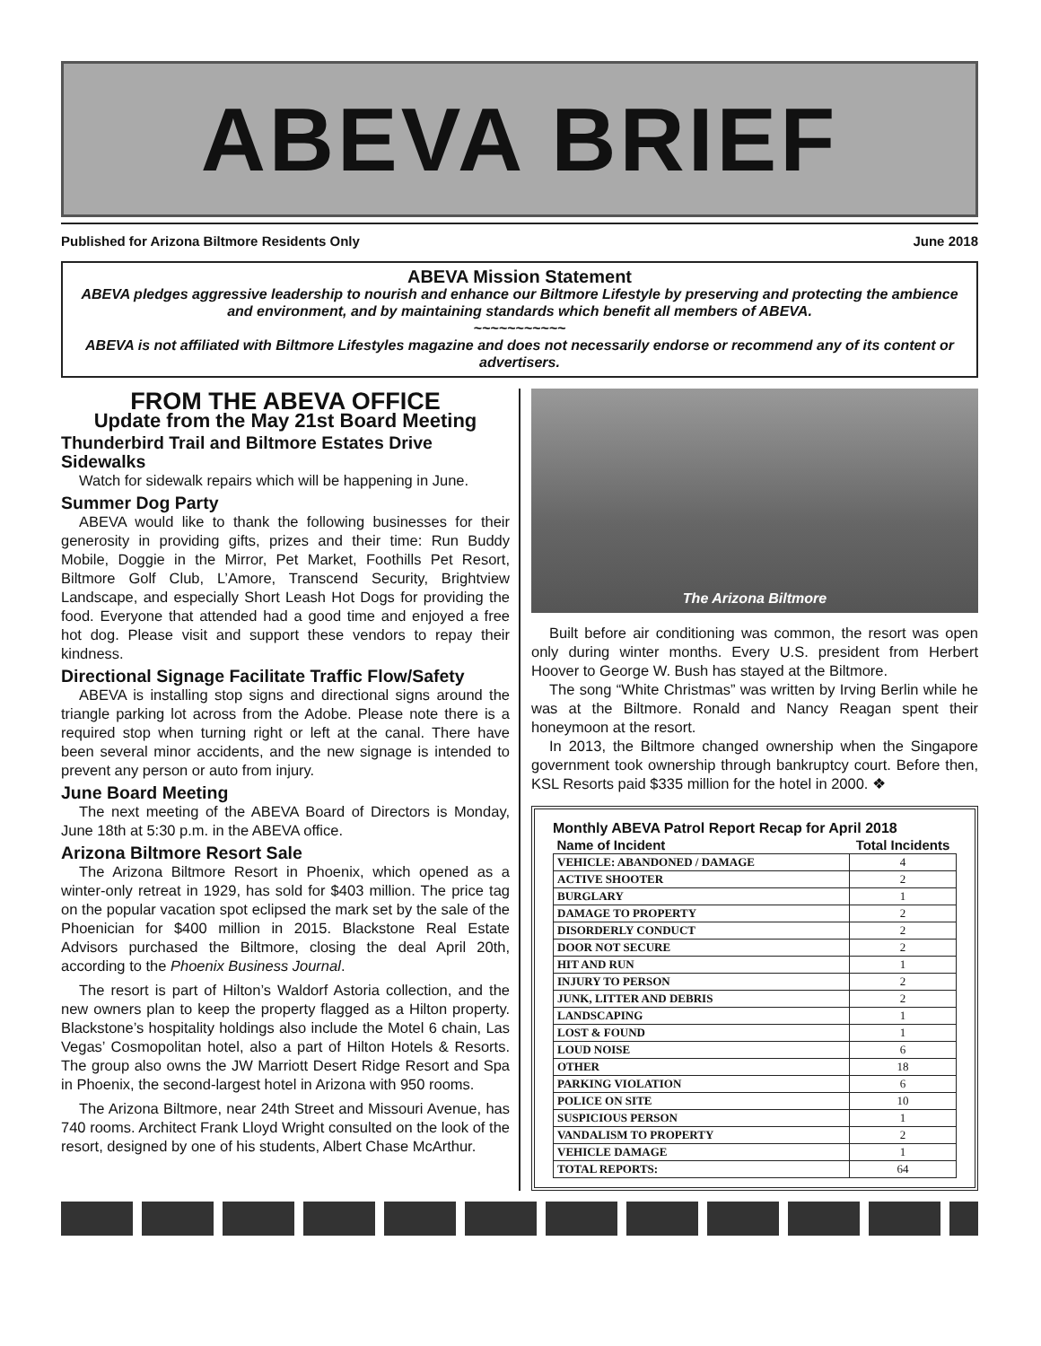ABEVA BRIEF
Published for Arizona Biltmore Residents Only June 2018
ABEVA Mission Statement
ABEVA pledges aggressive leadership to nourish and enhance our Biltmore Lifestyle by preserving and protecting the ambience and environment, and by maintaining standards which benefit all members of ABEVA.
~~~~~~~~~~~
ABEVA is not affiliated with Biltmore Lifestyles magazine and does not necessarily endorse or recommend any of its content or advertisers.
FROM THE ABEVA OFFICE
Update from the May 21st Board Meeting
Thunderbird Trail and Biltmore Estates Drive Sidewalks
Watch for sidewalk repairs which will be happening in June.
Summer Dog Party
ABEVA would like to thank the following businesses for their generosity in providing gifts, prizes and their time: Run Buddy Mobile, Doggie in the Mirror, Pet Market, Foothills Pet Resort, Biltmore Golf Club, L’Amore, Transcend Security, Brightview Landscape, and especially Short Leash Hot Dogs for providing the food. Everyone that attended had a good time and enjoyed a free hot dog. Please visit and support these vendors to repay their kindness.
Directional Signage Facilitate Traffic Flow/Safety
ABEVA is installing stop signs and directional signs around the triangle parking lot across from the Adobe. Please note there is a required stop when turning right or left at the canal. There have been several minor accidents, and the new signage is intended to prevent any person or auto from injury.
June Board Meeting
The next meeting of the ABEVA Board of Directors is Monday, June 18th at 5:30 p.m. in the ABEVA office.
Arizona Biltmore Resort Sale
The Arizona Biltmore Resort in Phoenix, which opened as a winter-only retreat in 1929, has sold for $403 million. The price tag on the popular vacation spot eclipsed the mark set by the sale of the Phoenician for $400 million in 2015. Blackstone Real Estate Advisors purchased the Biltmore, closing the deal April 20th, according to the Phoenix Business Journal.
The resort is part of Hilton’s Waldorf Astoria collection, and the new owners plan to keep the property flagged as a Hilton property. Blackstone’s hospitality holdings also include the Motel 6 chain, Las Vegas’ Cosmopolitan hotel, also a part of Hilton Hotels & Resorts. The group also owns the JW Marriott Desert Ridge Resort and Spa in Phoenix, the second-largest hotel in Arizona with 950 rooms.
The Arizona Biltmore, near 24th Street and Missouri Avenue, has 740 rooms. Architect Frank Lloyd Wright consulted on the look of the resort, designed by one of his students, Albert Chase McArthur.
The Arizona Biltmore
Built before air conditioning was common, the resort was open only during winter months. Every U.S. president from Herbert Hoover to George W. Bush has stayed at the Biltmore.
The song “White Christmas” was written by Irving Berlin while he was at the Biltmore. Ronald and Nancy Reagan spent their honeymoon at the resort.
In 2013, the Biltmore changed ownership when the Singapore government took ownership through bankruptcy court. Before then, KSL Resorts paid $335 million for the hotel in 2000. ❖
Monthly ABEVA Patrol Report Recap for April 2018
| Name of Incident | Total Incidents |
| --- | --- |
| VEHICLE: ABANDONED / DAMAGE | 4 |
| ACTIVE SHOOTER | 2 |
| BURGLARY | 1 |
| DAMAGE TO PROPERTY | 2 |
| DISORDERLY CONDUCT | 2 |
| DOOR NOT SECURE | 2 |
| HIT AND RUN | 1 |
| INJURY TO PERSON | 2 |
| JUNK, LITTER AND DEBRIS | 2 |
| LANDSCAPING | 1 |
| LOST & FOUND | 1 |
| LOUD NOISE | 6 |
| OTHER | 18 |
| PARKING VIOLATION | 6 |
| POLICE ON SITE | 10 |
| SUSPICIOUS PERSON | 1 |
| VANDALISM TO PROPERTY | 2 |
| VEHICLE DAMAGE | 1 |
| TOTAL REPORTS: | 64 |